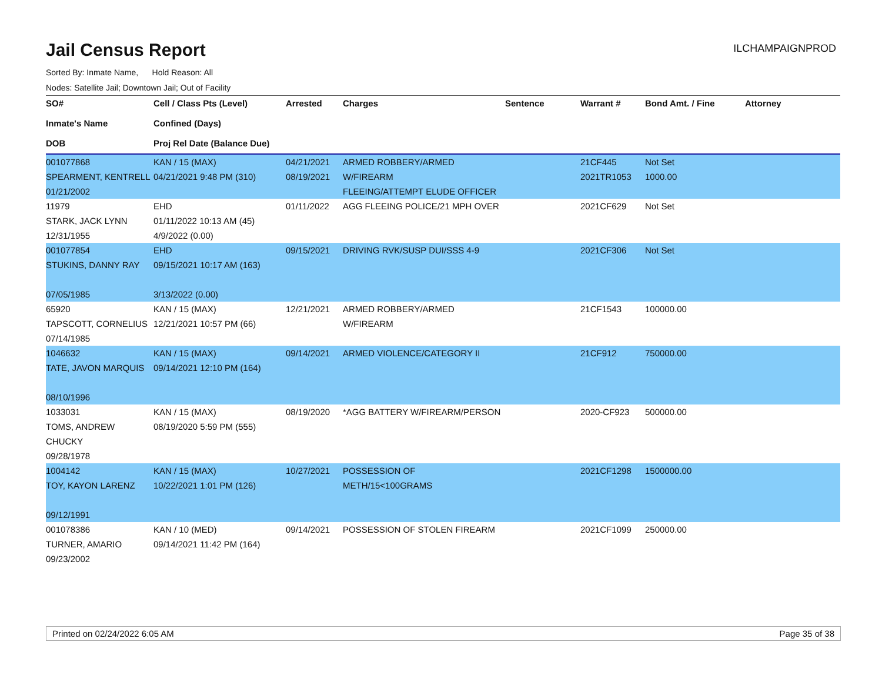Jail Census Report
ILCHAMPAIGNPROD
Sorted By: Inmate Name, Hold Reason: All
Nodes: Satellite Jail; Downtown Jail; Out of Facility
| SO# Inmate's Name DOB | Cell / Class Pts (Level) Confined (Days) Proj Rel Date (Balance Due) | Arrested | Charges | Sentence | Warrant # | Bond Amt. / Fine | Attorney |
| --- | --- | --- | --- | --- | --- | --- | --- |
| 001077868 SPEARMENT, KENTRELL 01/21/2002 | KAN / 15 (MAX) 04/21/2021 9:48 PM (310) | 04/21/2021 08/19/2021 | ARMED ROBBERY/ARMED W/FIREARM FLEEING/ATTEMPT ELUDE OFFICER | | 21CF445 2021TR1053 | Not Set 1000.00 | |
| 11979 STARK, JACK LYNN 12/31/1955 | EHD 01/11/2022 10:13 AM (45) 4/9/2022 (0.00) | 01/11/2022 | AGG FLEEING POLICE/21 MPH OVER | | 2021CF629 | Not Set | |
| 001077854 STUKINS, DANNY RAY 07/05/1985 | EHD 09/15/2021 10:17 AM (163) 3/13/2022 (0.00) | 09/15/2021 | DRIVING RVK/SUSP DUI/SSS 4-9 | | 2021CF306 | Not Set | |
| 65920 TAPSCOTT, CORNELIUS 07/14/1985 | KAN / 15 (MAX) 12/21/2021 10:57 PM (66) | 12/21/2021 | ARMED ROBBERY/ARMED W/FIREARM | | 21CF1543 | 100000.00 | |
| 1046632 TATE, JAVON MARQUIS 08/10/1996 | KAN / 15 (MAX) 09/14/2021 12:10 PM (164) | 09/14/2021 | ARMED VIOLENCE/CATEGORY II | | 21CF912 | 750000.00 | |
| 1033031 TOMS, ANDREW CHUCKY 09/28/1978 | KAN / 15 (MAX) 08/19/2020 5:59 PM (555) | 08/19/2020 | *AGG BATTERY W/FIREARM/PERSON | | 2020-CF923 | 500000.00 | |
| 1004142 TOY, KAYON LARENZ 09/12/1991 | KAN / 15 (MAX) 10/22/2021 1:01 PM (126) | 10/27/2021 | POSSESSION OF METH/15<100GRAMS | | 2021CF1298 | 1500000.00 | |
| 001078386 TURNER, AMARIO 09/23/2002 | KAN / 10 (MED) 09/14/2021 11:42 PM (164) | 09/14/2021 | POSSESSION OF STOLEN FIREARM | | 2021CF1099 | 250000.00 | |
Printed on 02/24/2022 6:05 AM Page 35 of 38